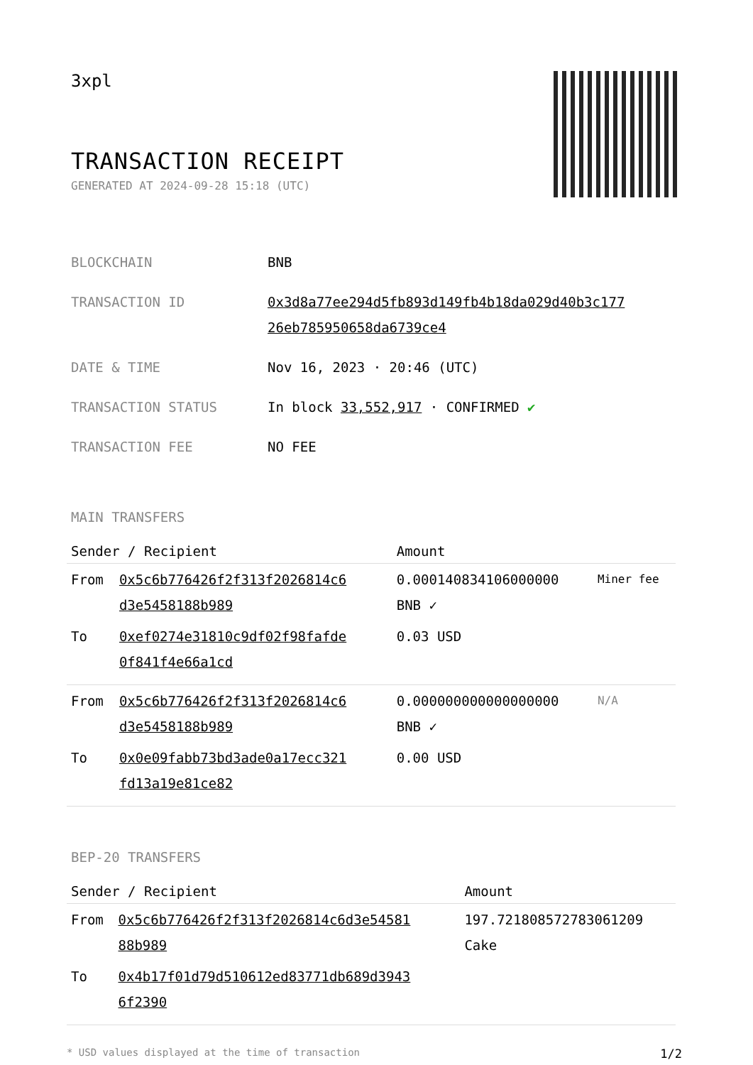3xpl
TRANSACTION RECEIPT
GENERATED AT 2024-09-28 15:18 (UTC)
| BLOCKCHAIN | BNB |
| TRANSACTION ID | 0x3d8a77ee294d5fb893d149fb4b18da029d40b3c177 26eb785950658da6739ce4 |
| DATE & TIME | Nov 16, 2023 · 20:46 (UTC) |
| TRANSACTION STATUS | In block 33,552,917 · CONFIRMED ✔ |
| TRANSACTION FEE | NO FEE |
MAIN TRANSFERS
| Sender / Recipient | | Amount | |
| --- | --- | --- | --- |
| From | 0x5c6b776426f2f313f2026814c6 d3e5458188b989 | 0.000140834106000000 BNB ✓ | Miner fee |
| To | 0xef0274e31810c9df02f98fafde 0f841f4e66a1cd | 0.03 USD | |
| From | 0x5c6b776426f2f313f2026814c6 d3e5458188b989 | 0.000000000000000000 BNB ✓ | N/A |
| To | 0x0e09fabb73bd3ade0a17ecc321 fd13a19e81ce82 | 0.00 USD | |
BEP-20 TRANSFERS
| Sender / Recipient | | Amount |
| --- | --- | --- |
| From | 0x5c6b776426f2f313f2026814c6d3e54581 88b989 | 197.721808572783061209 Cake |
| To | 0x4b17f01d79d510612ed83771db689d3943 6f2390 | |
* USD values displayed at the time of transaction 1/2